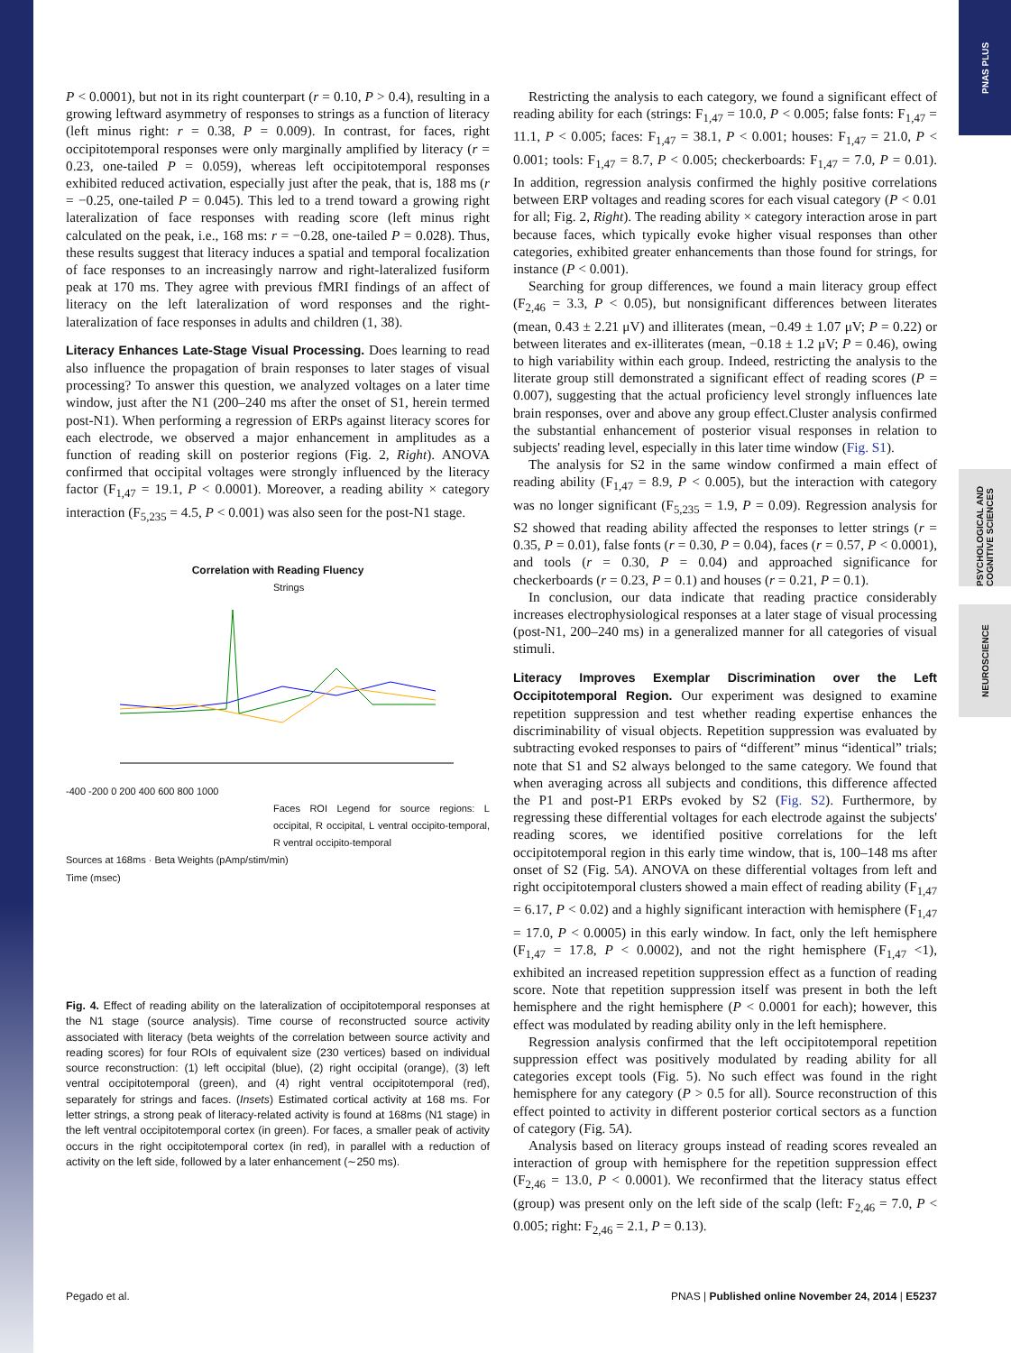PNAS PLUS
PSYCHOLOGICAL AND COGNITIVE SCIENCES
NEUROSCIENCE
P < 0.0001), but not in its right counterpart (r = 0.10, P > 0.4), resulting in a growing leftward asymmetry of responses to strings as a function of literacy (left minus right: r = 0.38, P = 0.009). In contrast, for faces, right occipitotemporal responses were only marginally amplified by literacy (r = 0.23, one-tailed P = 0.059), whereas left occipitotemporal responses exhibited reduced activation, especially just after the peak, that is, 188 ms (r = −0.25, one-tailed P = 0.045). This led to a trend toward a growing right lateralization of face responses with reading score (left minus right calculated on the peak, i.e., 168 ms: r = −0.28, one-tailed P = 0.028). Thus, these results suggest that literacy induces a spatial and temporal focalization of face responses to an increasingly narrow and right-lateralized fusiform peak at 170 ms. They agree with previous fMRI findings of an affect of literacy on the left lateralization of word responses and the right-lateralization of face responses in adults and children (1, 38).
Literacy Enhances Late-Stage Visual Processing.
Does learning to read also influence the propagation of brain responses to later stages of visual processing? To answer this question, we analyzed voltages on a later time window, just after the N1 (200–240 ms after the onset of S1, herein termed post-N1). When performing a regression of ERPs against literacy scores for each electrode, we observed a major enhancement in amplitudes as a function of reading skill on posterior regions (Fig. 2, Right). ANOVA confirmed that occipital voltages were strongly influenced by the literacy factor (F<sub>1,47</sub> = 19.1, P < 0.0001). Moreover, a reading ability × category interaction (F<sub>5,235</sub> = 4.5, P < 0.001) was also seen for the post-N1 stage.
Correlation with Reading Fluency
Strings
-400 -200 0 200 400 600 800 1000
Faces ROI Legend for source regions: L occipital, R occipital, L ventral occipito-temporal, R ventral occipito-temporal
Sources at 168ms · Beta Weights (pAmp/stim/min)
Time (msec)
Fig. 4. Effect of reading ability on the lateralization of occipitotemporal responses at the N1 stage (source analysis). Time course of reconstructed source activity associated with literacy (beta weights of the correlation between source activity and reading scores) for four ROIs of equivalent size (230 vertices) based on individual source reconstruction: (1) left occipital (blue), (2) right occipital (orange), (3) left ventral occipitotemporal (green), and (4) right ventral occipitotemporal (red), separately for strings and faces. (Insets) Estimated cortical activity at 168 ms. For letter strings, a strong peak of literacy-related activity is found at 168ms (N1 stage) in the left ventral occipitotemporal cortex (in green). For faces, a smaller peak of activity occurs in the right occipitotemporal cortex (in red), in parallel with a reduction of activity on the left side, followed by a later enhancement (∼250 ms).
Restricting the analysis to each category, we found a significant effect of reading ability for each (strings: F<sub>1,47</sub> = 10.0, P < 0.005; false fonts: F<sub>1,47</sub> = 11.1, P < 0.005; faces: F<sub>1,47</sub> = 38.1, P < 0.001; houses: F<sub>1,47</sub> = 21.0, P < 0.001; tools: F<sub>1,47</sub> = 8.7, P < 0.005; checkerboards: F<sub>1,47</sub> = 7.0, P = 0.01). In addition, regression analysis confirmed the highly positive correlations between ERP voltages and reading scores for each visual category (P < 0.01 for all; Fig. 2, Right). The reading ability × category interaction arose in part because faces, which typically evoke higher visual responses than other categories, exhibited greater enhancements than those found for strings, for instance (P < 0.001).
Searching for group differences, we found a main literacy group effect (F<sub>2,46</sub> = 3.3, P < 0.05), but nonsignificant differences between literates (mean, 0.43 ± 2.21 μV) and illiterates (mean, −0.49 ± 1.07 μV; P = 0.22) or between literates and ex-illiterates (mean, −0.18 ± 1.2 μV; P = 0.46), owing to high variability within each group. Indeed, restricting the analysis to the literate group still demonstrated a significant effect of reading scores (P = 0.007), suggesting that the actual proficiency level strongly influences late brain responses, over and above any group effect.Cluster analysis confirmed the substantial enhancement of posterior visual responses in relation to subjects' reading level, especially in this later time window (Fig. S1).
The analysis for S2 in the same window confirmed a main effect of reading ability (F<sub>1,47</sub> = 8.9, P < 0.005), but the interaction with category was no longer significant (F<sub>5,235</sub> = 1.9, P = 0.09). Regression analysis for S2 showed that reading ability affected the responses to letter strings (r = 0.35, P = 0.01), false fonts (r = 0.30, P = 0.04), faces (r = 0.57, P < 0.0001), and tools (r = 0.30, P = 0.04) and approached significance for checkerboards (r = 0.23, P = 0.1) and houses (r = 0.21, P = 0.1).
In conclusion, our data indicate that reading practice considerably increases electrophysiological responses at a later stage of visual processing (post-N1, 200–240 ms) in a generalized manner for all categories of visual stimuli.
Literacy Improves Exemplar Discrimination over the Left Occipitotemporal Region.
Our experiment was designed to examine repetition suppression and test whether reading expertise enhances the discriminability of visual objects. Repetition suppression was evaluated by subtracting evoked responses to pairs of “different” minus “identical” trials; note that S1 and S2 always belonged to the same category. We found that when averaging across all subjects and conditions, this difference affected the P1 and post-P1 ERPs evoked by S2 (Fig. S2). Furthermore, by regressing these differential voltages for each electrode against the subjects' reading scores, we identified positive correlations for the left occipitotemporal region in this early time window, that is, 100–148 ms after onset of S2 (Fig. 5A). ANOVA on these differential voltages from left and right occipitotemporal clusters showed a main effect of reading ability (F<sub>1,47</sub> = 6.17, P < 0.02) and a highly significant interaction with hemisphere (F<sub>1,47</sub> = 17.0, P < 0.0005) in this early window. In fact, only the left hemisphere (F<sub>1,47</sub> = 17.8, P < 0.0002), and not the right hemisphere (F<sub>1,47</sub> <1), exhibited an increased repetition suppression effect as a function of reading score. Note that repetition suppression itself was present in both the left hemisphere and the right hemisphere (P < 0.0001 for each); however, this effect was modulated by reading ability only in the left hemisphere.
Regression analysis confirmed that the left occipitotemporal repetition suppression effect was positively modulated by reading ability for all categories except tools (Fig. 5). No such effect was found in the right hemisphere for any category (P > 0.5 for all). Source reconstruction of this effect pointed to activity in different posterior cortical sectors as a function of category (Fig. 5A).
Analysis based on literacy groups instead of reading scores revealed an interaction of group with hemisphere for the repetition suppression effect (F<sub>2,46</sub> = 13.0, P < 0.0001). We reconfirmed that the literacy status effect (group) was present only on the left side of the scalp (left: F<sub>2,46</sub> = 7.0, P < 0.005; right: F<sub>2,46</sub> = 2.1, P = 0.13).
Pegado et al. PNAS | Published online November 24, 2014 | E5237